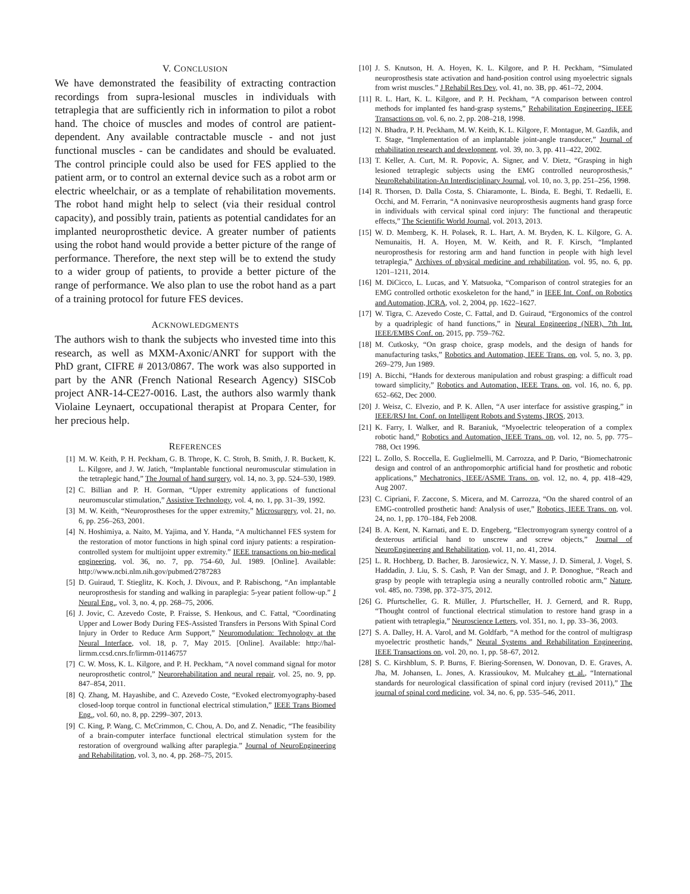V. CONCLUSION
We have demonstrated the feasibility of extracting contraction recordings from supra-lesional muscles in individuals with tetraplegia that are sufficiently rich in information to pilot a robot hand. The choice of muscles and modes of control are patient-dependent. Any available contractable muscle - and not just functional muscles - can be candidates and should be evaluated. The control principle could also be used for FES applied to the patient arm, or to control an external device such as a robot arm or electric wheelchair, or as a template of rehabilitation movements. The robot hand might help to select (via their residual control capacity), and possibly train, patients as potential candidates for an implanted neuroprosthetic device. A greater number of patients using the robot hand would provide a better picture of the range of performance. Therefore, the next step will be to extend the study to a wider group of patients, to provide a better picture of the range of performance. We also plan to use the robot hand as a part of a training protocol for future FES devices.
ACKNOWLEDGMENTS
The authors wish to thank the subjects who invested time into this research, as well as MXM-Axonic/ANRT for support with the PhD grant, CIFRE # 2013/0867. The work was also supported in part by the ANR (French National Research Agency) SISCob project ANR-14-CE27-0016. Last, the authors also warmly thank Violaine Leynaert, occupational therapist at Propara Center, for her precious help.
REFERENCES
[1] M. W. Keith, P. H. Peckham, G. B. Thrope, K. C. Stroh, B. Smith, J. R. Buckett, K. L. Kilgore, and J. W. Jatich, “Implantable functional neuromuscular stimulation in the tetraplegic hand,” The Journal of hand surgery, vol. 14, no. 3, pp. 524–530, 1989.
[2] C. Billian and P. H. Gorman, “Upper extremity applications of functional neuromuscular stimulation,” Assistive Technology, vol. 4, no. 1, pp. 31–39, 1992.
[3] M. W. Keith, “Neuroprostheses for the upper extremity,” Microsurgery, vol. 21, no. 6, pp. 256–263, 2001.
[4] N. Hoshimiya, a. Naito, M. Yajima, and Y. Handa, “A multichannel FES system for the restoration of motor functions in high spinal cord injury patients: a respiration-controlled system for multijoint upper extremity.” IEEE transactions on bio-medical engineering, vol. 36, no. 7, pp. 754–60, Jul. 1989. [Online]. Available: http://www.ncbi.nlm.nih.gov/pubmed/2787283
[5] D. Guiraud, T. Stieglitz, K. Koch, J. Divoux, and P. Rabischong, “An implantable neuroprosthesis for standing and walking in paraplegia: 5-year patient follow-up.” J Neural Eng., vol. 3, no. 4, pp. 268–75, 2006.
[6] J. Jovic, C. Azevedo Coste, P. Fraisse, S. Henkous, and C. Fattal, “Coordinating Upper and Lower Body During FES-Assisted Transfers in Persons With Spinal Cord Injury in Order to Reduce Arm Support,” Neuromodulation: Technology at the Neural Interface, vol. 18, p. 7, May 2015. [Online]. Available: http://hal-lirmm.ccsd.cnrs.fr/lirmm-01146757
[7] C. W. Moss, K. L. Kilgore, and P. H. Peckham, “A novel command signal for motor neuroprosthetic control,” Neurorehabilitation and neural repair, vol. 25, no. 9, pp. 847–854, 2011.
[8] Q. Zhang, M. Hayashibe, and C. Azevedo Coste, “Evoked electromyography-based closed-loop torque control in functional electrical stimulation,” IEEE Trans Biomed Eng., vol. 60, no. 8, pp. 2299–307, 2013.
[9] C. King, P. Wang, C. McCrimmon, C. Chou, A. Do, and Z. Nenadic, “The feasibility of a brain-computer interface functional electrical stimulation system for the restoration of overground walking after paraplegia.” Journal of NeuroEngineering and Rehabilitation, vol. 3, no. 4, pp. 268–75, 2015.
[10] J. S. Knutson, H. A. Hoyen, K. L. Kilgore, and P. H. Peckham, “Simulated neuroprosthesis state activation and hand-position control using myoelectric signals from wrist muscles.” J Rehabil Res Dev, vol. 41, no. 3B, pp. 461–72, 2004.
[11] R. L. Hart, K. L. Kilgore, and P. H. Peckham, “A comparison between control methods for implanted fes hand-grasp systems,” Rehabilitation Engineering, IEEE Transactions on, vol. 6, no. 2, pp. 208–218, 1998.
[12] N. Bhadra, P. H. Peckham, M. W. Keith, K. L. Kilgore, F. Montague, M. Gazdik, and T. Stage, “Implementation of an implantable joint-angle transducer,” Journal of rehabilitation research and development, vol. 39, no. 3, pp. 411–422, 2002.
[13] T. Keller, A. Curt, M. R. Popovic, A. Signer, and V. Dietz, “Grasping in high lesioned tetraplegic subjects using the EMG controlled neuroprosthesis,” NeuroRehabilitation-An Interdisciplinary Journal, vol. 10, no. 3, pp. 251–256, 1998.
[14] R. Thorsen, D. Dalla Costa, S. Chiaramonte, L. Binda, E. Beghi, T. Redaelli, E. Occhi, and M. Ferrarin, “A noninvasive neuroprosthesis augments hand grasp force in individuals with cervical spinal cord injury: The functional and therapeutic effects,” The Scientific World Journal, vol. 2013, 2013.
[15] W. D. Memberg, K. H. Polasek, R. L. Hart, A. M. Bryden, K. L. Kilgore, G. A. Nemunaitis, H. A. Hoyen, M. W. Keith, and R. F. Kirsch, “Implanted neuroprosthesis for restoring arm and hand function in people with high level tetraplegia,” Archives of physical medicine and rehabilitation, vol. 95, no. 6, pp. 1201–1211, 2014.
[16] M. DiCicco, L. Lucas, and Y. Matsuoka, “Comparison of control strategies for an EMG controlled orthotic exoskeleton for the hand,” in IEEE Int. Conf. on Robotics and Automation, ICRA, vol. 2, 2004, pp. 1622–1627.
[17] W. Tigra, C. Azevedo Coste, C. Fattal, and D. Guiraud, “Ergonomics of the control by a quadriplegic of hand functions,” in Neural Engineering (NER), 7th Int. IEEE/EMBS Conf. on, 2015, pp. 759–762.
[18] M. Cutkosky, “On grasp choice, grasp models, and the design of hands for manufacturing tasks,” Robotics and Automation, IEEE Trans. on, vol. 5, no. 3, pp. 269–279, Jun 1989.
[19] A. Bicchi, “Hands for dexterous manipulation and robust grasping: a difficult road toward simplicity,” Robotics and Automation, IEEE Trans. on, vol. 16, no. 6, pp. 652–662, Dec 2000.
[20] J. Weisz, C. Elvezio, and P. K. Allen, “A user interface for assistive grasping,” in IEEE/RSJ Int. Conf. on Intelligent Robots and Systems, IROS, 2013.
[21] K. Farry, I. Walker, and R. Baraniuk, “Myoelectric teleoperation of a complex robotic hand,” Robotics and Automation, IEEE Trans. on, vol. 12, no. 5, pp. 775–788, Oct 1996.
[22] L. Zollo, S. Roccella, E. Guglielmelli, M. Carrozza, and P. Dario, “Biomechatronic design and control of an anthropomorphic artificial hand for prosthetic and robotic applications,” Mechatronics, IEEE/ASME Trans. on, vol. 12, no. 4, pp. 418–429, Aug 2007.
[23] C. Cipriani, F. Zaccone, S. Micera, and M. Carrozza, “On the shared control of an EMG-controlled prosthetic hand: Analysis of user,” Robotics, IEEE Trans. on, vol. 24, no. 1, pp. 170–184, Feb 2008.
[24] B. A. Kent, N. Karnati, and E. D. Engeberg, “Electromyogram synergy control of a dexterous artificial hand to unscrew and screw objects,” Journal of NeuroEngineering and Rehabilitation, vol. 11, no. 41, 2014.
[25] L. R. Hochberg, D. Bacher, B. Jarosiewicz, N. Y. Masse, J. D. Simeral, J. Vogel, S. Haddadin, J. Liu, S. S. Cash, P. Van der Smagt, and J. P. Donoghue, “Reach and grasp by people with tetraplegia using a neurally controlled robotic arm,” Nature, vol. 485, no. 7398, pp. 372–375, 2012.
[26] G. Pfurtscheller, G. R. Müller, J. Pfurtscheller, H. J. Gernerd, and R. Rupp, “Thought control of functional electrical stimulation to restore hand grasp in a patient with tetraplegia,” Neuroscience Letters, vol. 351, no. 1, pp. 33–36, 2003.
[27] S. A. Dalley, H. A. Varol, and M. Goldfarb, “A method for the control of multigrasp myoelectric prosthetic hands,” Neural Systems and Rehabilitation Engineering, IEEE Transactions on, vol. 20, no. 1, pp. 58–67, 2012.
[28] S. C. Kirshblum, S. P. Burns, F. Biering-Sorensen, W. Donovan, D. E. Graves, A. Jha, M. Johansen, L. Jones, A. Krassioukov, M. Mulcahey et al., “International standards for neurological classification of spinal cord injury (revised 2011),” The journal of spinal cord medicine, vol. 34, no. 6, pp. 535–546, 2011.